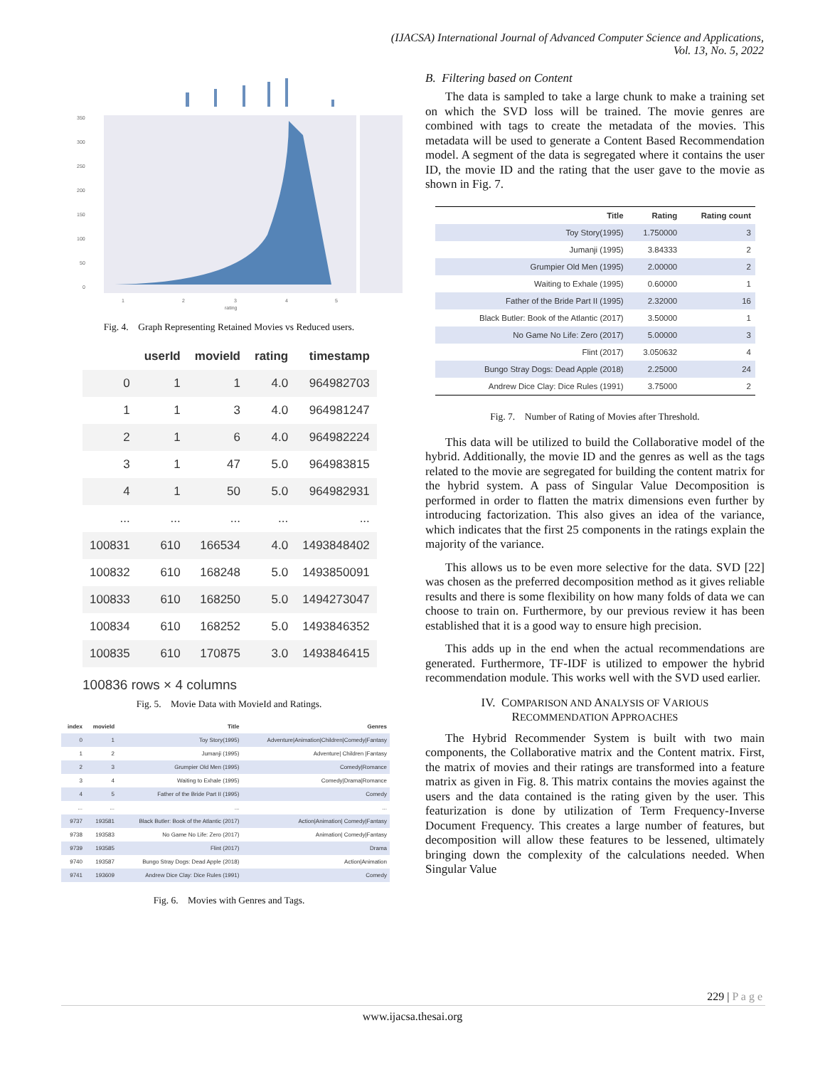(IJACSA) International Journal of Advanced Computer Science and Applications,
Vol. 13, No. 5, 2022
350
300
250
200
150
100
50
0
1
2
3
4
5
rating
Fig. 4. Graph Representing Retained Movies vs Reduced users.
| | userId | movieId | rating | timestamp |
| --- | --- | --- | --- | --- |
| 0 | 1 | 1 | 4.0 | 964982703 |
| 1 | 1 | 3 | 4.0 | 964981247 |
| 2 | 1 | 6 | 4.0 | 964982224 |
| 3 | 1 | 47 | 5.0 | 964983815 |
| 4 | 1 | 50 | 5.0 | 964982931 |
| ... | ... | ... | ... | ... |
| 100831 | 610 | 166534 | 4.0 | 1493848402 |
| 100832 | 610 | 168248 | 5.0 | 1493850091 |
| 100833 | 610 | 168250 | 5.0 | 1494273047 |
| 100834 | 610 | 168252 | 5.0 | 1493846352 |
| 100835 | 610 | 170875 | 3.0 | 1493846415 |
100836 rows × 4 columns
Fig. 5. Movie Data with MovieId and Ratings.
| index | movieId | Title | Genres |
| --- | --- | --- | --- |
| 0 | 1 | Toy Story(1995) | Adventure/Animation/Children/Comedy/Fantasy |
| 1 | 2 | Jumanji (1995) | Adventure/ Children /Fantasy |
| 2 | 3 | Grumpier Old Men (1995) | Comedy/Romance |
| 3 | 4 | Waiting to Exhale (1995) | Comedy/Drama/Romance |
| 4 | 5 | Father of the Bride Part II (1995) | Comedy |
| ... | ... | ... | ... |
| 9737 | 193581 | Black Butler: Book of the Atlantic (2017) | Action/Animation/ Comedy/Fantasy |
| 9738 | 193583 | No Game No Life: Zero (2017) | Animation/ Comedy/Fantasy |
| 9739 | 193585 | Flint (2017) | Drama |
| 9740 | 193587 | Bungo Stray Dogs: Dead Apple (2018) | Action/Animation |
| 9741 | 193609 | Andrew Dice Clay: Dice Rules (1991) | Comedy |
Fig. 6. Movies with Genres and Tags.
B. Filtering based on Content
The data is sampled to take a large chunk to make a training set on which the SVD loss will be trained. The movie genres are combined with tags to create the metadata of the movies. This metadata will be used to generate a Content Based Recommendation model. A segment of the data is segregated where it contains the user ID, the movie ID and the rating that the user gave to the movie as shown in Fig. 7.
| Title | Rating | Rating count |
| --- | --- | --- |
| Toy Story(1995) | 1.750000 | 3 |
| Jumanji (1995) | 3.84333 | 2 |
| Grumpier Old Men (1995) | 2.00000 | 2 |
| Waiting to Exhale (1995) | 0.60000 | 1 |
| Father of the Bride Part II (1995) | 2.32000 | 16 |
| Black Butler: Book of the Atlantic (2017) | 3.50000 | 1 |
| No Game No Life: Zero (2017) | 5.00000 | 3 |
| Flint (2017) | 3.050632 | 4 |
| Bungo Stray Dogs: Dead Apple (2018) | 2.25000 | 24 |
| Andrew Dice Clay: Dice Rules (1991) | 3.75000 | 2 |
Fig. 7. Number of Rating of Movies after Threshold.
This data will be utilized to build the Collaborative model of the hybrid. Additionally, the movie ID and the genres as well as the tags related to the movie are segregated for building the content matrix for the hybrid system. A pass of Singular Value Decomposition is performed in order to flatten the matrix dimensions even further by introducing factorization. This also gives an idea of the variance, which indicates that the first 25 components in the ratings explain the majority of the variance.
This allows us to be even more selective for the data. SVD [22] was chosen as the preferred decomposition method as it gives reliable results and there is some flexibility on how many folds of data we can choose to train on. Furthermore, by our previous review it has been established that it is a good way to ensure high precision.
This adds up in the end when the actual recommendations are generated. Furthermore, TF-IDF is utilized to empower the hybrid recommendation module. This works well with the SVD used earlier.
IV. COMPARISON AND ANALYSIS OF VARIOUS
RECOMMENDATION APPROACHES
The Hybrid Recommender System is built with two main components, the Collaborative matrix and the Content matrix. First, the matrix of movies and their ratings are transformed into a feature matrix as given in Fig. 8. This matrix contains the movies against the users and the data contained is the rating given by the user. This featurization is done by utilization of Term Frequency-Inverse Document Frequency. This creates a large number of features, but decomposition will allow these features to be lessened, ultimately bringing down the complexity of the calculations needed. When Singular Value
229 | P a g e
www.ijacsa.thesai.org